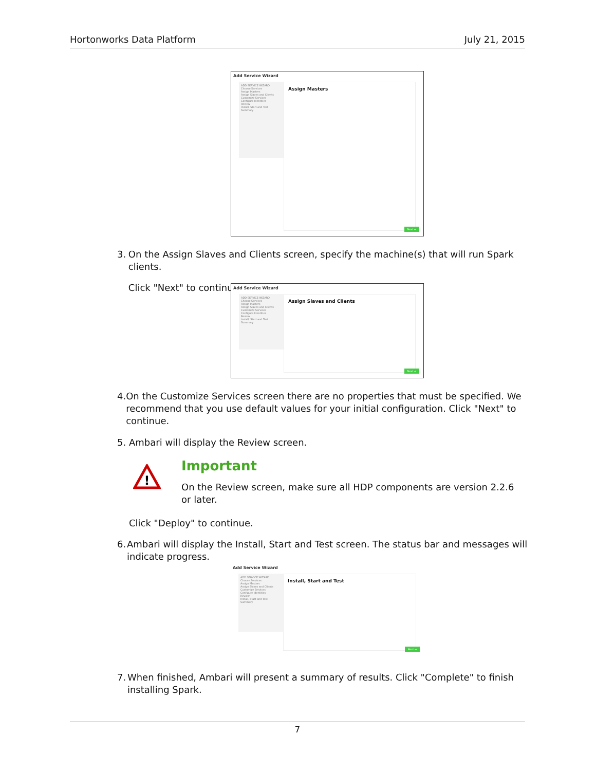Hortonworks Data Platform July 21, 2015
Add Service Wizard
ADD SERVICE WIZARD
Choose Services
Assign Masters
Assign Slaves and Clients
Customize Services
Configure Identities
Review
Install, Start and Test
Summary
Assign Masters
Next →
3. On the Assign Slaves and Clients screen, specify the machine(s) that will run Spark clients.
Click "Next" to continue.
Add Service Wizard
ADD SERVICE WIZARD
Choose Services
Assign Masters
Assign Slaves and Clients
Customize Services
Configure Identities
Review
Install, Start and Test
Summary
Assign Slaves and Clients
Next →
4. On the Customize Services screen there are no properties that must be specified. We recommend that you use default values for your initial configuration. Click "Next" to continue.
5. Ambari will display the Review screen.
!
Important
On the Review screen, make sure all HDP components are version 2.2.6 or later.
Click "Deploy" to continue.
6. Ambari will display the Install, Start and Test screen. The status bar and messages will indicate progress.
Add Service Wizard
ADD SERVICE WIZARD
Choose Services
Assign Masters
Assign Slaves and Clients
Customize Services
Configure Identities
Review
Install, Start and Test
Summary
Install, Start and Test
Next →
7. When finished, Ambari will present a summary of results. Click "Complete" to finish installing Spark.
7